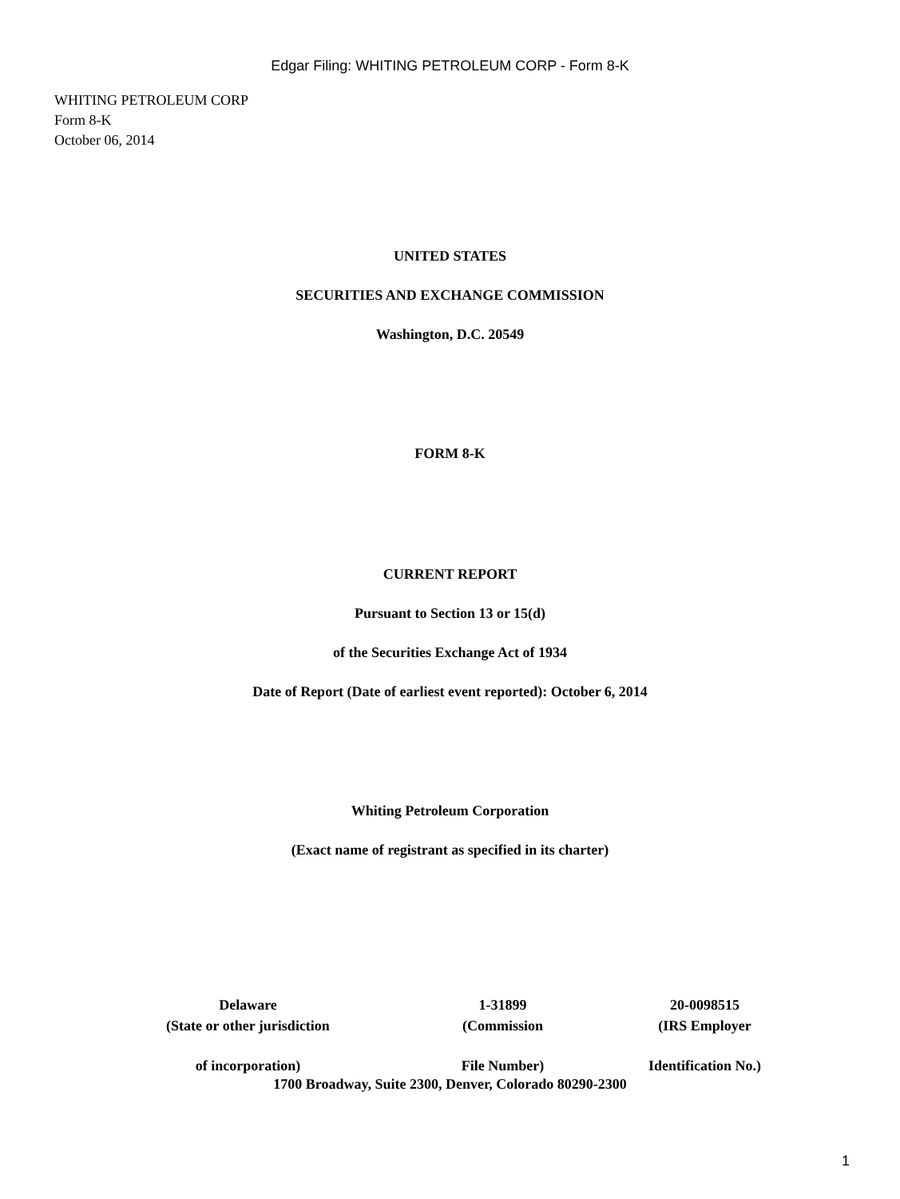Edgar Filing: WHITING PETROLEUM CORP - Form 8-K
WHITING PETROLEUM CORP
Form 8-K
October 06, 2014
UNITED STATES
SECURITIES AND EXCHANGE COMMISSION
Washington, D.C. 20549
FORM 8-K
CURRENT REPORT
Pursuant to Section 13 or 15(d)
of the Securities Exchange Act of 1934
Date of Report (Date of earliest event reported): October 6, 2014
Whiting Petroleum Corporation
(Exact name of registrant as specified in its charter)
| Delaware | 1-31899 | 20-0098515 |
| (State or other jurisdiction | (Commission | (IRS Employer |
| of incorporation) | File Number) | Identification No.) |
1700 Broadway, Suite 2300, Denver, Colorado 80290-2300
1